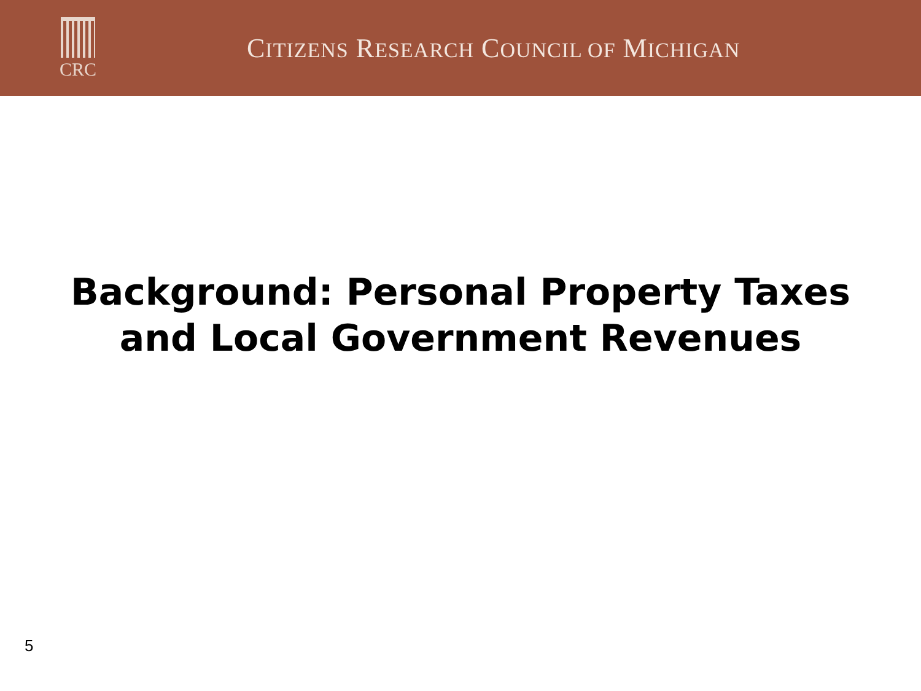CRC
CITIZENS RESEARCH COUNCIL OF MICHIGAN
Background: Personal Property Taxes
and Local Government Revenues
5